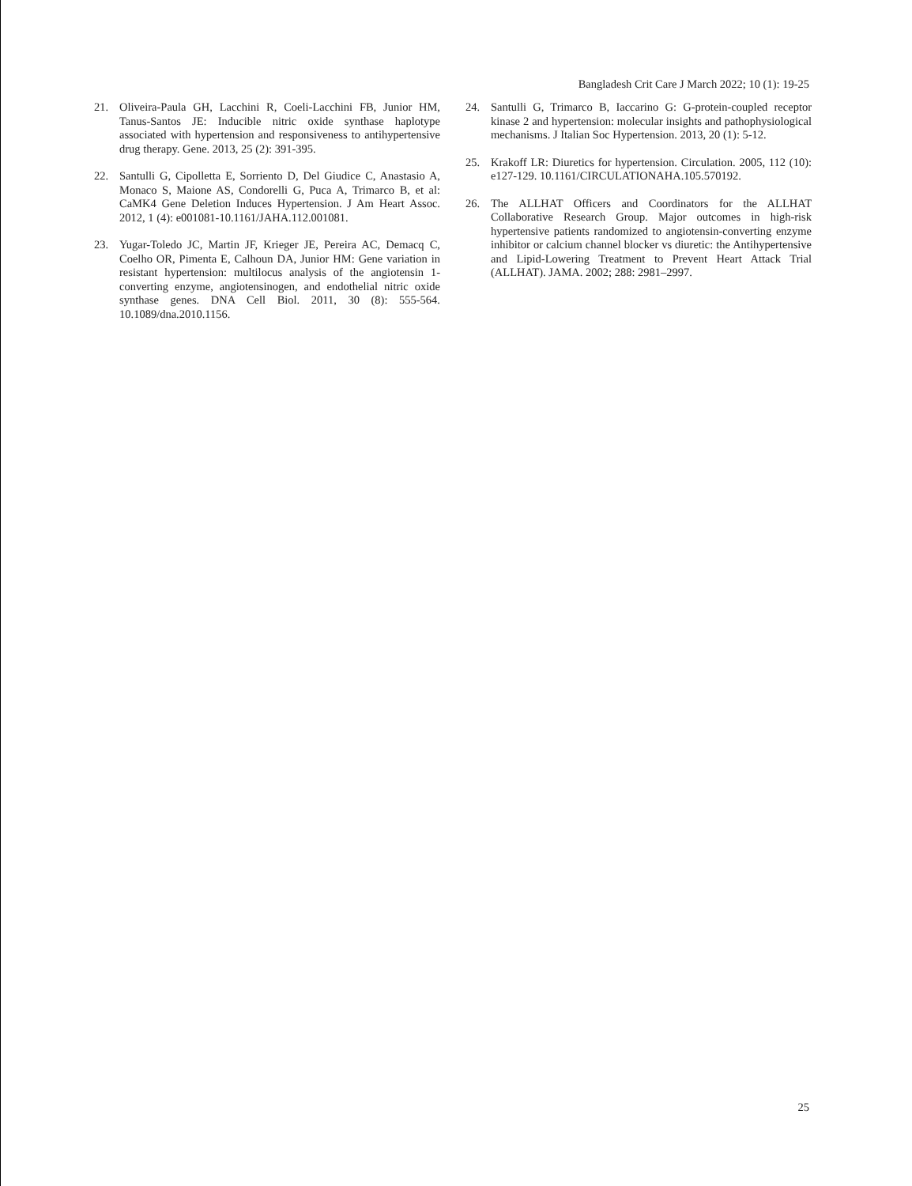Bangladesh Crit Care J March 2022; 10 (1): 19-25
21. Oliveira-Paula GH, Lacchini R, Coeli-Lacchini FB, Junior HM, Tanus-Santos JE: Inducible nitric oxide synthase haplotype associated with hypertension and responsiveness to antihypertensive drug therapy. Gene. 2013, 25 (2): 391-395.
22. Santulli G, Cipolletta E, Sorriento D, Del Giudice C, Anastasio A, Monaco S, Maione AS, Condorelli G, Puca A, Trimarco B, et al: CaMK4 Gene Deletion Induces Hypertension. J Am Heart Assoc. 2012, 1 (4): e001081-10.1161/JAHA.112.001081.
23. Yugar-Toledo JC, Martin JF, Krieger JE, Pereira AC, Demacq C, Coelho OR, Pimenta E, Calhoun DA, Junior HM: Gene variation in resistant hypertension: multilocus analysis of the angiotensin 1-converting enzyme, angiotensinogen, and endothelial nitric oxide synthase genes. DNA Cell Biol. 2011, 30 (8): 555-564. 10.1089/dna.2010.1156.
24. Santulli G, Trimarco B, Iaccarino G: G-protein-coupled receptor kinase 2 and hypertension: molecular insights and pathophysiological mechanisms. J Italian Soc Hypertension. 2013, 20 (1): 5-12.
25. Krakoff LR: Diuretics for hypertension. Circulation. 2005, 112 (10): e127-129. 10.1161/CIRCULATIONAHA.105.570192.
26. The ALLHAT Officers and Coordinators for the ALLHAT Collaborative Research Group. Major outcomes in high-risk hypertensive patients randomized to angiotensin-converting enzyme inhibitor or calcium channel blocker vs diuretic: the Antihypertensive and Lipid-Lowering Treatment to Prevent Heart Attack Trial (ALLHAT). JAMA. 2002; 288: 2981–2997.
25